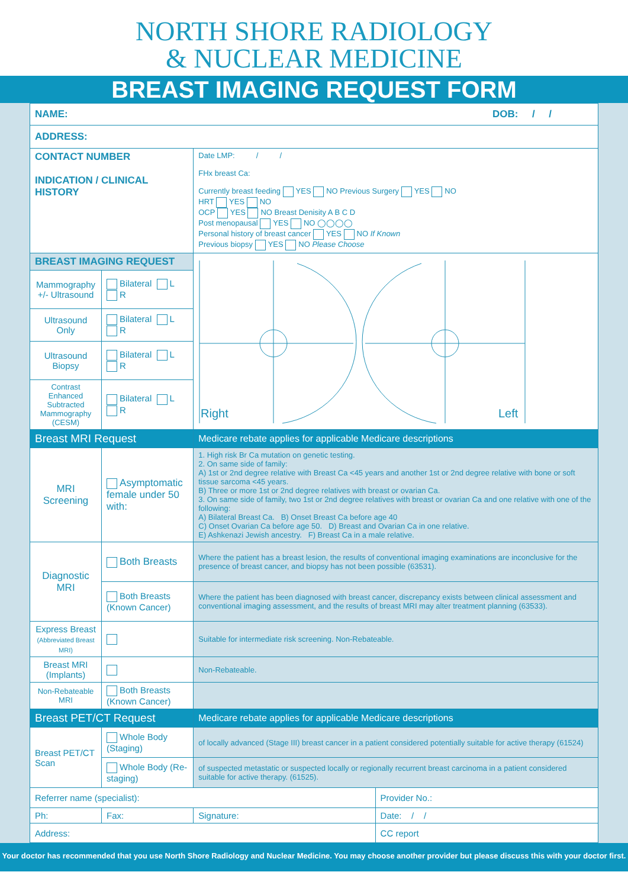NORTH SHORE RADIOLOGY
& NUCLEAR MEDICINE
BREAST IMAGING REQUEST FORM
| NAME: DOB: / / | | | |
| ADDRESS: | | | |
| CONTACT NUMBER INDICATION / CLINICAL HISTORY | | Date LMP: / / FHx breast Ca: Currently breast feeding YES NO Previous Surgery YES NO HRT YES NO OCP YES NO Breast Denisity A B C D Post menopausal YES NO ◯◯◯◯ Personal history of breast cancer YES NO If Known Previous biopsy YES NO Please Choose | |
| BREAST IMAGING REQUEST | | Right Left | |
| Mammography +/- Ultrasound | Bilateral L R | | |
| Ultrasound Only | Bilateral L R | | |
| Ultrasound Biopsy | Bilateral L R | | |
| Contrast Enhanced Subtracted Mammography (CESM) | Bilateral L R | | |
| Breast MRI Request | | Medicare rebate applies for applicable Medicare descriptions | |
| MRI Screening | Asymptomatic female under 50 with: | 1. High risk Br Ca mutation on genetic testing. 2. On same side of family: A) 1st or 2nd degree relative with Breast Ca <45 years and another 1st or 2nd degree relative with bone or soft tissue sarcoma <45 years. B) Three or more 1st or 2nd degree relatives with breast or ovarian Ca. 3. On same side of family, two 1st or 2nd degree relatives with breast or ovarian Ca and one relative with one of the following: A) Bilateral Breast Ca. B) Onset Breast Ca before age 40 C) Onset Ovarian Ca before age 50. D) Breast and Ovarian Ca in one relative. E) Ashkenazi Jewish ancestry. F) Breast Ca in a male relative. | |
| Diagnostic MRI | Both Breasts | Where the patient has a breast lesion, the results of conventional imaging examinations are inconclusive for the presence of breast cancer, and biopsy has not been possible (63531). | |
| | Both Breasts (Known Cancer) | Where the patient has been diagnosed with breast cancer, discrepancy exists between clinical assessment and conventional imaging assessment, and the results of breast MRI may alter treatment planning (63533). | |
| Express Breast (Abbreviated Breast MRI) | | Suitable for intermediate risk screening. Non-Rebateable. | |
| Breast MRI (Implants) | | Non-Rebateable. | |
| Non-Rebateable MRI | Both Breasts (Known Cancer) | | |
| Breast PET/CT Request | | Medicare rebate applies for applicable Medicare descriptions | |
| Breast PET/CT Scan | Whole Body (Staging) | of locally advanced (Stage III) breast cancer in a patient considered potentially suitable for active therapy (61524) | |
| | Whole Body (Re-staging) | of suspected metastatic or suspected locally or regionally recurrent breast carcinoma in a patient considered suitable for active therapy. (61525). | |
| Referrer name (specialist): | | | Provider No.: |
| Ph: | Fax: | Signature: | Date: / / |
| Address: | | | CC report |
Your doctor has recommended that you use North Shore Radiology and Nuclear Medicine. You may choose another provider but please discuss this with your doctor first.